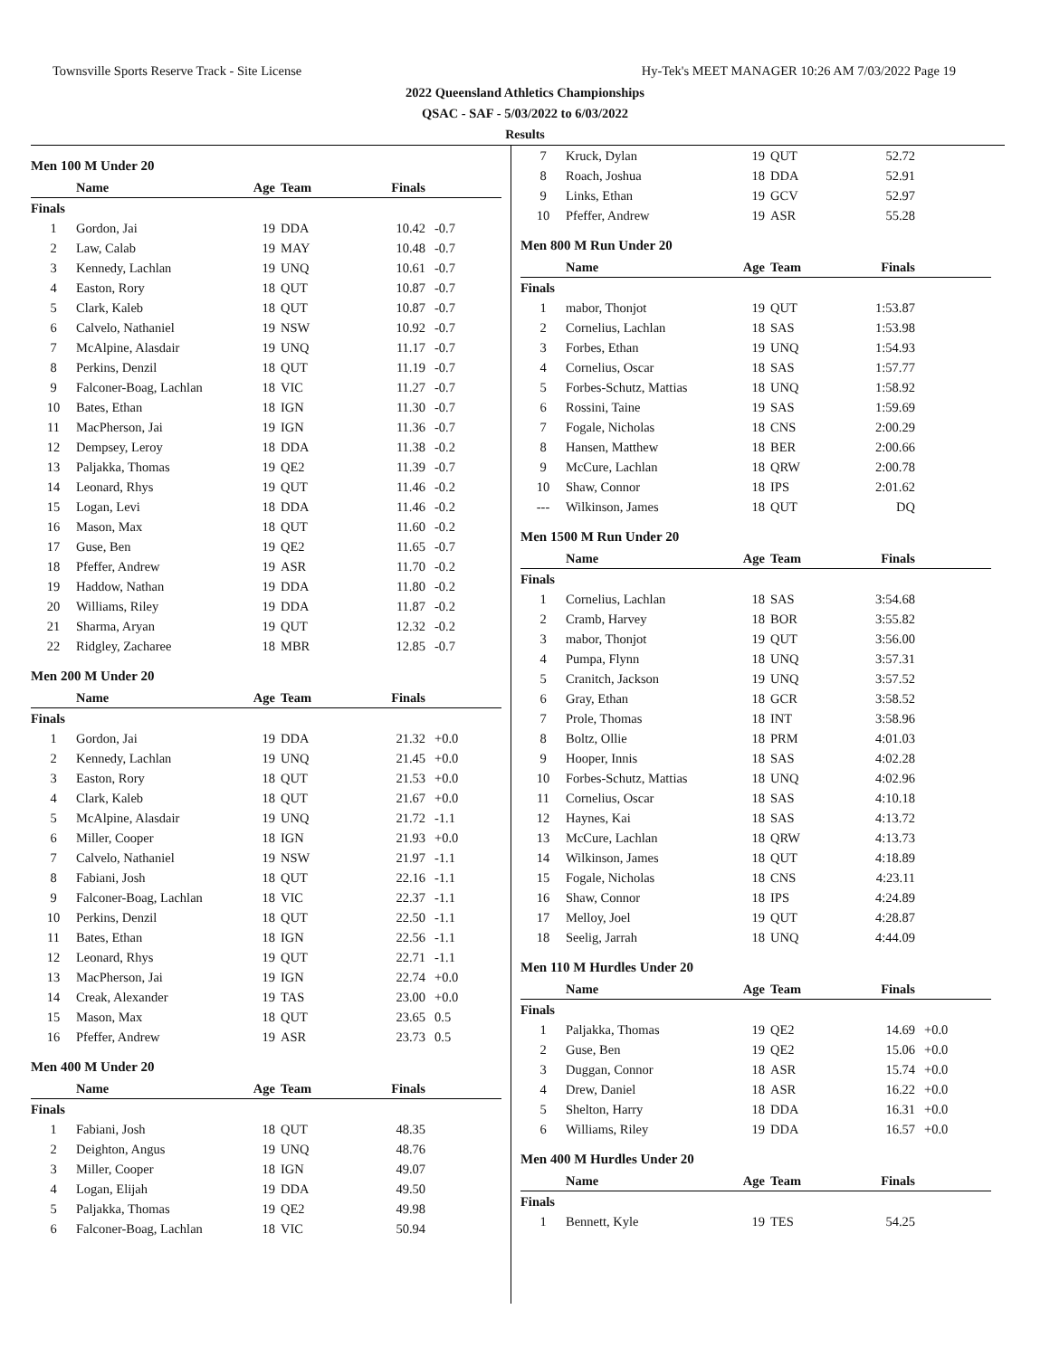Townsville Sports Reserve Track - Site License Hy-Tek's MEET MANAGER 10:26 AM 7/03/2022 Page 19
2022 Queensland Athletics Championships
QSAC - SAF - 5/03/2022 to 6/03/2022
Results
Men 100 M Under 20
| | Name | Age | Team | Finals | |
| --- | --- | --- | --- | --- | --- |
| Finals | | | | | |
| 1 | Gordon, Jai | 19 | DDA | 10.42 | -0.7 |
| 2 | Law, Calab | 19 | MAY | 10.48 | -0.7 |
| 3 | Kennedy, Lachlan | 19 | UNQ | 10.61 | -0.7 |
| 4 | Easton, Rory | 18 | QUT | 10.87 | -0.7 |
| 5 | Clark, Kaleb | 18 | QUT | 10.87 | -0.7 |
| 6 | Calvelo, Nathaniel | 19 | NSW | 10.92 | -0.7 |
| 7 | McAlpine, Alasdair | 19 | UNQ | 11.17 | -0.7 |
| 8 | Perkins, Denzil | 18 | QUT | 11.19 | -0.7 |
| 9 | Falconer-Boag, Lachlan | 18 | VIC | 11.27 | -0.7 |
| 10 | Bates, Ethan | 18 | IGN | 11.30 | -0.7 |
| 11 | MacPherson, Jai | 19 | IGN | 11.36 | -0.7 |
| 12 | Dempsey, Leroy | 18 | DDA | 11.38 | -0.2 |
| 13 | Paljakka, Thomas | 19 | QE2 | 11.39 | -0.7 |
| 14 | Leonard, Rhys | 19 | QUT | 11.46 | -0.2 |
| 15 | Logan, Levi | 18 | DDA | 11.46 | -0.2 |
| 16 | Mason, Max | 18 | QUT | 11.60 | -0.2 |
| 17 | Guse, Ben | 19 | QE2 | 11.65 | -0.7 |
| 18 | Pfeffer, Andrew | 19 | ASR | 11.70 | -0.2 |
| 19 | Haddow, Nathan | 19 | DDA | 11.80 | -0.2 |
| 20 | Williams, Riley | 19 | DDA | 11.87 | -0.2 |
| 21 | Sharma, Aryan | 19 | QUT | 12.32 | -0.2 |
| 22 | Ridgley, Zacharee | 18 | MBR | 12.85 | -0.7 |
Men 200 M Under 20
| | Name | Age | Team | Finals | |
| --- | --- | --- | --- | --- | --- |
| Finals | | | | | |
| 1 | Gordon, Jai | 19 | DDA | 21.32 | +0.0 |
| 2 | Kennedy, Lachlan | 19 | UNQ | 21.45 | +0.0 |
| 3 | Easton, Rory | 18 | QUT | 21.53 | +0.0 |
| 4 | Clark, Kaleb | 18 | QUT | 21.67 | +0.0 |
| 5 | McAlpine, Alasdair | 19 | UNQ | 21.72 | -1.1 |
| 6 | Miller, Cooper | 18 | IGN | 21.93 | +0.0 |
| 7 | Calvelo, Nathaniel | 19 | NSW | 21.97 | -1.1 |
| 8 | Fabiani, Josh | 18 | QUT | 22.16 | -1.1 |
| 9 | Falconer-Boag, Lachlan | 18 | VIC | 22.37 | -1.1 |
| 10 | Perkins, Denzil | 18 | QUT | 22.50 | -1.1 |
| 11 | Bates, Ethan | 18 | IGN | 22.56 | -1.1 |
| 12 | Leonard, Rhys | 19 | QUT | 22.71 | -1.1 |
| 13 | MacPherson, Jai | 19 | IGN | 22.74 | +0.0 |
| 14 | Creak, Alexander | 19 | TAS | 23.00 | +0.0 |
| 15 | Mason, Max | 18 | QUT | 23.65 | 0.5 |
| 16 | Pfeffer, Andrew | 19 | ASR | 23.73 | 0.5 |
Men 400 M Under 20
| | Name | Age | Team | Finals | |
| --- | --- | --- | --- | --- | --- |
| Finals | | | | | |
| 1 | Fabiani, Josh | 18 | QUT | 48.35 | |
| 2 | Deighton, Angus | 19 | UNQ | 48.76 | |
| 3 | Miller, Cooper | 18 | IGN | 49.07 | |
| 4 | Logan, Elijah | 19 | DDA | 49.50 | |
| 5 | Paljakka, Thomas | 19 | QE2 | 49.98 | |
| 6 | Falconer-Boag, Lachlan | 18 | VIC | 50.94 | |
| 7 | Kruck, Dylan | 19 | QUT | 52.72 | |
| 8 | Roach, Joshua | 18 | DDA | 52.91 | |
| 9 | Links, Ethan | 19 | GCV | 52.97 | |
| 10 | Pfeffer, Andrew | 19 | ASR | 55.28 | |
Men 800 M Run Under 20
| | Name | Age | Team | Finals | |
| --- | --- | --- | --- | --- | --- |
| Finals | | | | | |
| 1 | mabor, Thonjot | 19 | QUT | 1:53.87 | |
| 2 | Cornelius, Lachlan | 18 | SAS | 1:53.98 | |
| 3 | Forbes, Ethan | 19 | UNQ | 1:54.93 | |
| 4 | Cornelius, Oscar | 18 | SAS | 1:57.77 | |
| 5 | Forbes-Schutz, Mattias | 18 | UNQ | 1:58.92 | |
| 6 | Rossini, Taine | 19 | SAS | 1:59.69 | |
| 7 | Fogale, Nicholas | 18 | CNS | 2:00.29 | |
| 8 | Hansen, Matthew | 18 | BER | 2:00.66 | |
| 9 | McCure, Lachlan | 18 | QRW | 2:00.78 | |
| 10 | Shaw, Connor | 18 | IPS | 2:01.62 | |
| --- | Wilkinson, James | 18 | QUT | DQ | |
Men 1500 M Run Under 20
| | Name | Age | Team | Finals | |
| --- | --- | --- | --- | --- | --- |
| Finals | | | | | |
| 1 | Cornelius, Lachlan | 18 | SAS | 3:54.68 | |
| 2 | Cramb, Harvey | 18 | BOR | 3:55.82 | |
| 3 | mabor, Thonjot | 19 | QUT | 3:56.00 | |
| 4 | Pumpa, Flynn | 18 | UNQ | 3:57.31 | |
| 5 | Cranitch, Jackson | 19 | UNQ | 3:57.52 | |
| 6 | Gray, Ethan | 18 | GCR | 3:58.52 | |
| 7 | Prole, Thomas | 18 | INT | 3:58.96 | |
| 8 | Boltz, Ollie | 18 | PRM | 4:01.03 | |
| 9 | Hooper, Innis | 18 | SAS | 4:02.28 | |
| 10 | Forbes-Schutz, Mattias | 18 | UNQ | 4:02.96 | |
| 11 | Cornelius, Oscar | 18 | SAS | 4:10.18 | |
| 12 | Haynes, Kai | 18 | SAS | 4:13.72 | |
| 13 | McCure, Lachlan | 18 | QRW | 4:13.73 | |
| 14 | Wilkinson, James | 18 | QUT | 4:18.89 | |
| 15 | Fogale, Nicholas | 18 | CNS | 4:23.11 | |
| 16 | Shaw, Connor | 18 | IPS | 4:24.89 | |
| 17 | Melloy, Joel | 19 | QUT | 4:28.87 | |
| 18 | Seelig, Jarrah | 18 | UNQ | 4:44.09 | |
Men 110 M Hurdles Under 20
| | Name | Age | Team | Finals | |
| --- | --- | --- | --- | --- | --- |
| Finals | | | | | |
| 1 | Paljakka, Thomas | 19 | QE2 | 14.69 | +0.0 |
| 2 | Guse, Ben | 19 | QE2 | 15.06 | +0.0 |
| 3 | Duggan, Connor | 18 | ASR | 15.74 | +0.0 |
| 4 | Drew, Daniel | 18 | ASR | 16.22 | +0.0 |
| 5 | Shelton, Harry | 18 | DDA | 16.31 | +0.0 |
| 6 | Williams, Riley | 19 | DDA | 16.57 | +0.0 |
Men 400 M Hurdles Under 20
| | Name | Age | Team | Finals | |
| --- | --- | --- | --- | --- | --- |
| Finals | | | | | |
| 1 | Bennett, Kyle | 19 | TES | 54.25 | |